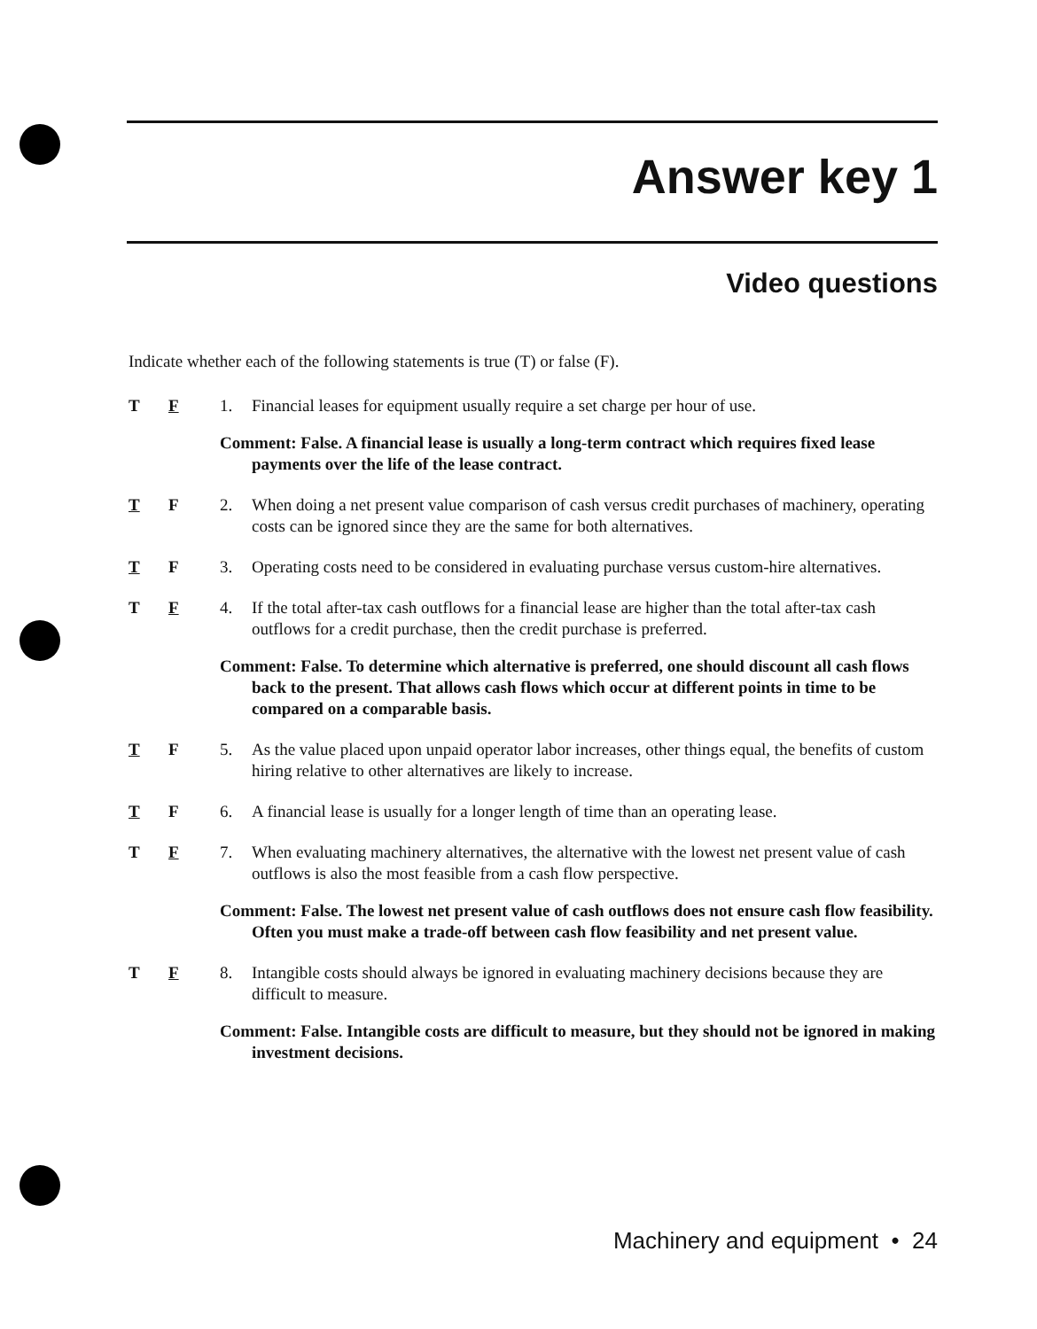Answer key 1
Video questions
Indicate whether each of the following statements is true (T) or false (F).
T F 1. Financial leases for equipment usually require a set charge per hour of use.
Comment: False. A financial lease is usually a long-term contract which requires fixed lease payments over the life of the lease contract.
T F 2. When doing a net present value comparison of cash versus credit purchases of machinery, operating costs can be ignored since they are the same for both alternatives.
T F 3. Operating costs need to be considered in evaluating purchase versus custom-hire alternatives.
T F 4. If the total after-tax cash outflows for a financial lease are higher than the total after-tax cash outflows for a credit purchase, then the credit purchase is preferred.
Comment: False. To determine which alternative is preferred, one should discount all cash flows back to the present. That allows cash flows which occur at different points in time to be compared on a comparable basis.
T F 5. As the value placed upon unpaid operator labor increases, other things equal, the benefits of custom hiring relative to other alternatives are likely to increase.
T F 6. A financial lease is usually for a longer length of time than an operating lease.
T F 7. When evaluating machinery alternatives, the alternative with the lowest net present value of cash outflows is also the most feasible from a cash flow perspective.
Comment: False. The lowest net present value of cash outflows does not ensure cash flow feasibility. Often you must make a trade-off between cash flow feasibility and net present value.
T F 8. Intangible costs should always be ignored in evaluating machinery decisions because they are difficult to measure.
Comment: False. Intangible costs are difficult to measure, but they should not be ignored in making investment decisions.
Machinery and equipment • 24